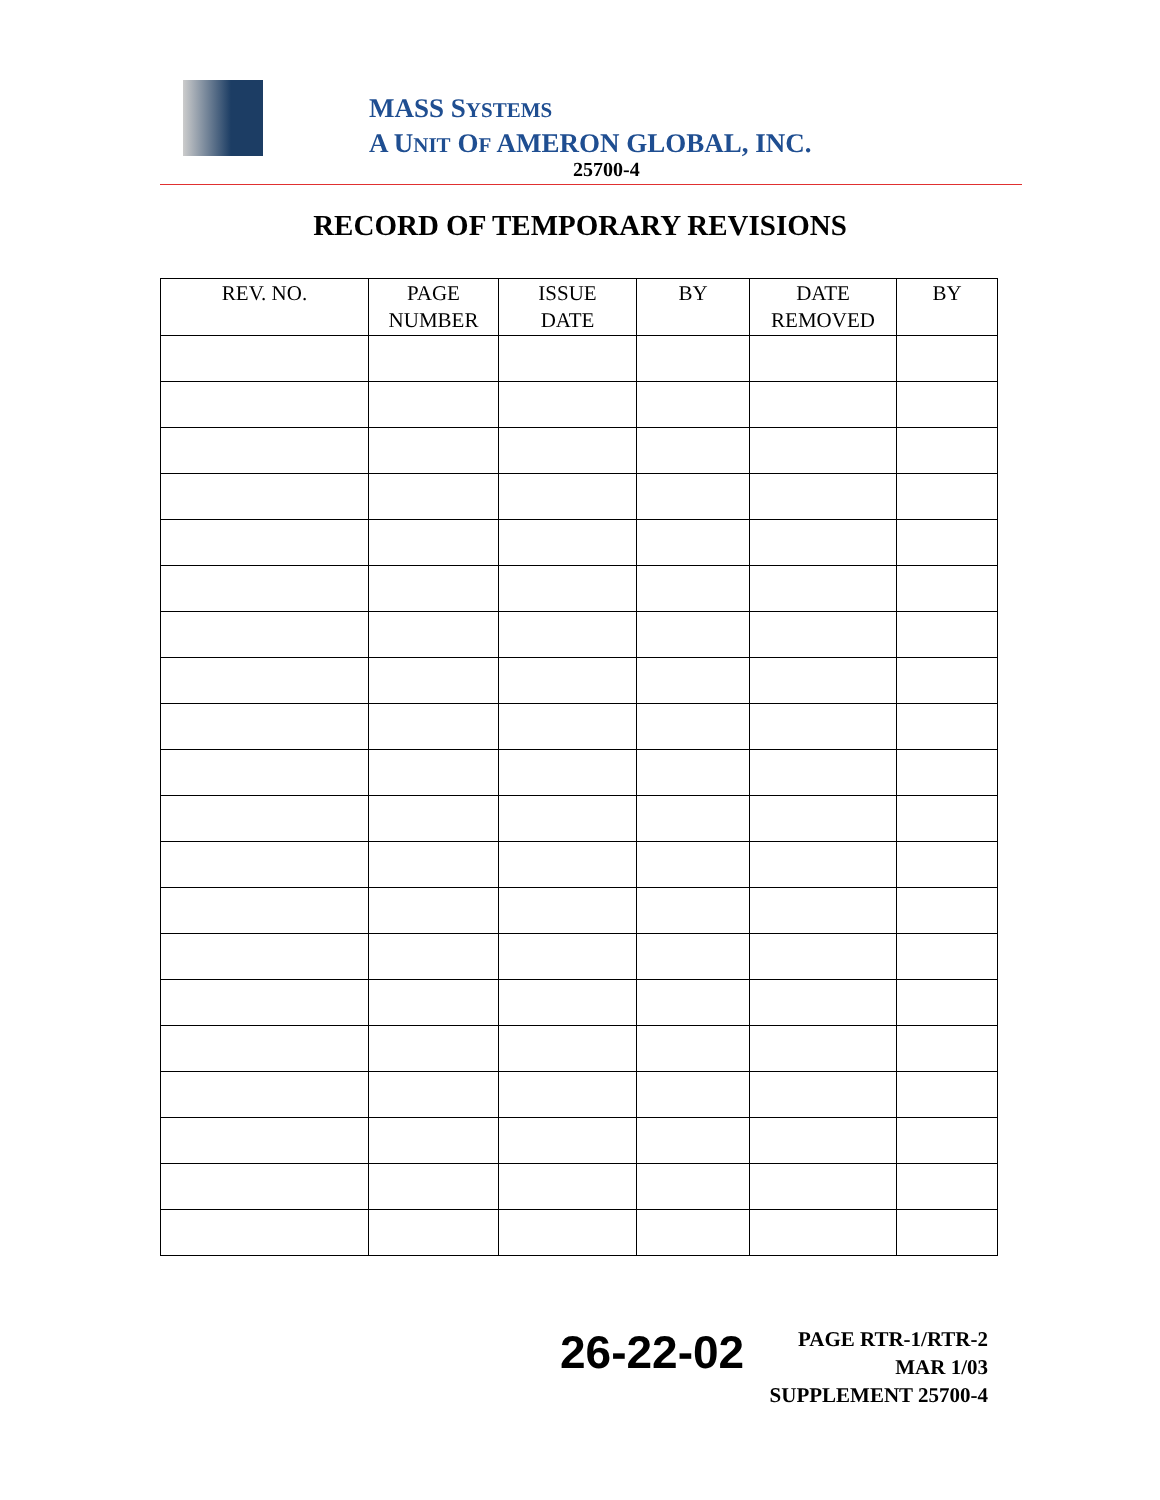MASS SYSTEMS
A UNIT OF AMERON GLOBAL, INC.
25700-4
RECORD OF TEMPORARY REVISIONS
| REV. NO. | PAGE NUMBER | ISSUE DATE | BY | DATE REMOVED | BY |
| --- | --- | --- | --- | --- | --- |
26-22-02
PAGE RTR-1/RTR-2
MAR 1/03
SUPPLEMENT 25700-4